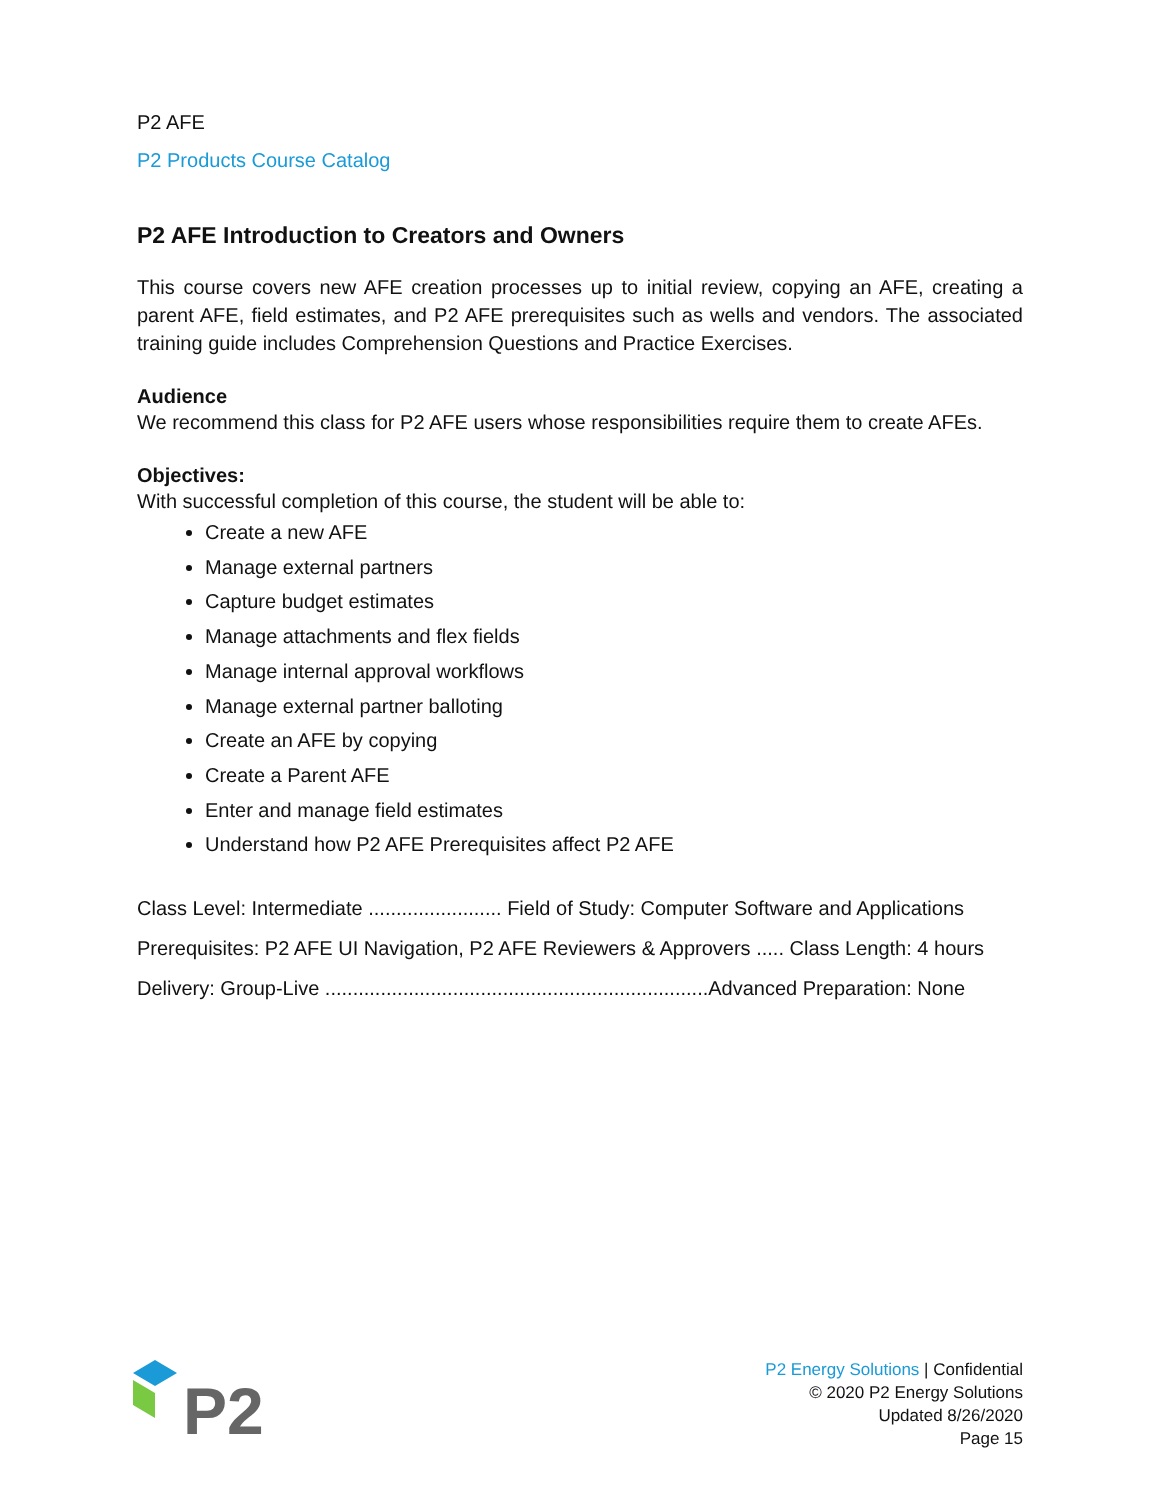P2 AFE
P2 Products Course Catalog
P2 AFE Introduction to Creators and Owners
This course covers new AFE creation processes up to initial review, copying an AFE, creating a parent AFE, field estimates, and P2 AFE prerequisites such as wells and vendors. The associated training guide includes Comprehension Questions and Practice Exercises.
Audience
We recommend this class for P2 AFE users whose responsibilities require them to create AFEs.
Objectives:
With successful completion of this course, the student will be able to:
Create a new AFE
Manage external partners
Capture budget estimates
Manage attachments and flex fields
Manage internal approval workflows
Manage external partner balloting
Create an AFE by copying
Create a Parent AFE
Enter and manage field estimates
Understand how P2 AFE Prerequisites affect P2 AFE
Class Level: Intermediate ........................ Field of Study: Computer Software and Applications
Prerequisites: P2 AFE UI Navigation, P2 AFE Reviewers & Approvers ..... Class Length: 4 hours
Delivery: Group-Live .....................................................................Advanced Preparation: None
P2
P2 Energy Solutions | Confidential
© 2020 P2 Energy Solutions
Updated 8/26/2020
Page 15